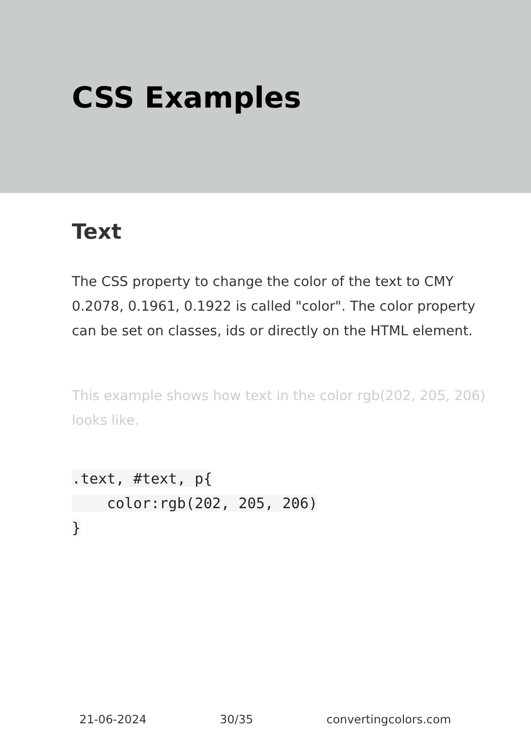CSS Examples
Text
The CSS property to change the color of the text to CMY 0.2078, 0.1961, 0.1922 is called "color". The color property can be set on classes, ids or directly on the HTML element.
This example shows how text in the color rgb(202, 205, 206) looks like.
.text, #text, p{
    color:rgb(202, 205, 206)
}
21-06-2024 30/35 convertingcolors.com